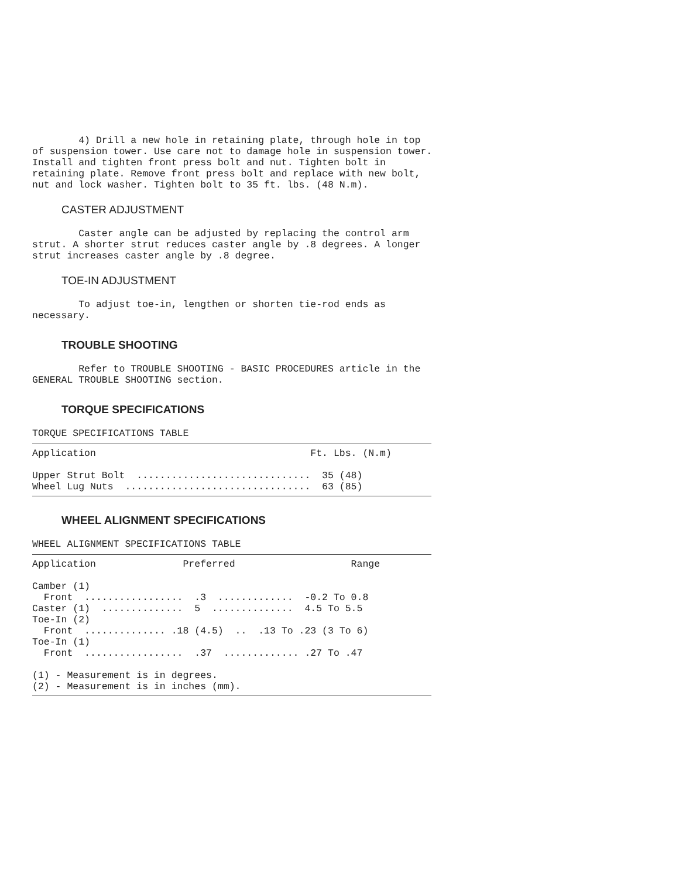4) Drill a new hole in retaining plate, through hole in top
of suspension tower. Use care not to damage hole in suspension tower.
Install and tighten front press bolt and nut. Tighten bolt in
retaining plate. Remove front press bolt and replace with new bolt,
nut and lock washer. Tighten bolt to 35 ft. lbs. (48 N.m).
CASTER ADJUSTMENT
        Caster angle can be adjusted by replacing the control arm
strut. A shorter strut reduces caster angle by .8 degrees. A longer
strut increases caster angle by .8 degree.
TOE-IN ADJUSTMENT
        To adjust toe-in, lengthen or shorten tie-rod ends as
necessary.
TROUBLE SHOOTING
        Refer to TROUBLE SHOOTING - BASIC PROCEDURES article in the
GENERAL TROUBLE SHOOTING section.
TORQUE SPECIFICATIONS
TORQUE SPECIFICATIONS TABLE
Application                                     Ft. Lbs. (N.m)

Upper Strut Bolt  ..............................  35 (48)
Wheel Lug Nuts  ................................  63 (85)
WHEEL ALIGNMENT SPECIFICATIONS
WHEEL ALIGNMENT SPECIFICATIONS TABLE
Application               Preferred                    Range

Camber (1)
  Front  .................  .3  .............  -0.2 To 0.8
Caster (1)  ..............  5  ..............  4.5 To 5.5
Toe-In (2)
  Front  .............. .18 (4.5)  ..  .13 To .23 (3 To 6)
Toe-In (1)
  Front  .................  .37  ............. .27 To .47

(1) - Measurement is in degrees.
(2) - Measurement is in inches (mm).